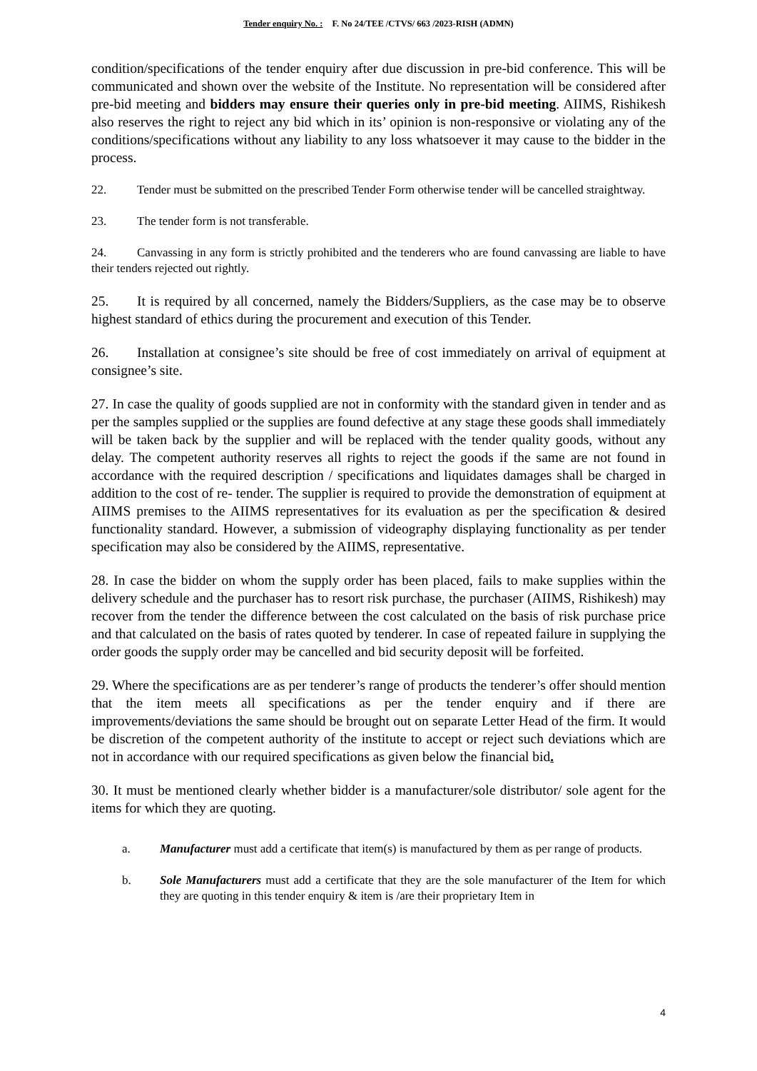Tender enquiry No. : F. No 24/TEE /CTVS/ 663 /2023-RISH (ADMN)
condition/specifications of the tender enquiry after due discussion in pre-bid conference. This will be communicated and shown over the website of the Institute. No representation will be considered after pre-bid meeting and bidders may ensure their queries only in pre-bid meeting. AIIMS, Rishikesh also reserves the right to reject any bid which in its’ opinion is non-responsive or violating any of the conditions/specifications without any liability to any loss whatsoever it may cause to the bidder in the process.
22. Tender must be submitted on the prescribed Tender Form otherwise tender will be cancelled straightway.
23. The tender form is not transferable.
24. Canvassing in any form is strictly prohibited and the tenderers who are found canvassing are liable to have their tenders rejected out rightly.
25. It is required by all concerned, namely the Bidders/Suppliers, as the case may be to observe highest standard of ethics during the procurement and execution of this Tender.
26. Installation at consignee’s site should be free of cost immediately on arrival of equipment at consignee’s site.
27. In case the quality of goods supplied are not in conformity with the standard given in tender and as per the samples supplied or the supplies are found defective at any stage these goods shall immediately will be taken back by the supplier and will be replaced with the tender quality goods, without any delay. The competent authority reserves all rights to reject the goods if the same are not found in accordance with the required description / specifications and liquidates damages shall be charged in addition to the cost of re- tender. The supplier is required to provide the demonstration of equipment at AIIMS premises to the AIIMS representatives for its evaluation as per the specification & desired functionality standard. However, a submission of videography displaying functionality as per tender specification may also be considered by the AIIMS, representative.
28. In case the bidder on whom the supply order has been placed, fails to make supplies within the delivery schedule and the purchaser has to resort risk purchase, the purchaser (AIIMS, Rishikesh) may recover from the tender the difference between the cost calculated on the basis of risk purchase price and that calculated on the basis of rates quoted by tenderer. In case of repeated failure in supplying the order goods the supply order may be cancelled and bid security deposit will be forfeited.
29. Where the specifications are as per tenderer’s range of products the tenderer’s offer should mention that the item meets all specifications as per the tender enquiry and if there are improvements/deviations the same should be brought out on separate Letter Head of the firm. It would be discretion of the competent authority of the institute to accept or reject such deviations which are not in accordance with our required specifications as given below the financial bid.
30. It must be mentioned clearly whether bidder is a manufacturer/sole distributor/ sole agent for the items for which they are quoting.
a. Manufacturer must add a certificate that item(s) is manufactured by them as per range of products.
b. Sole Manufacturers must add a certificate that they are the sole manufacturer of the Item for which they are quoting in this tender enquiry & item is /are their proprietary Item in
4